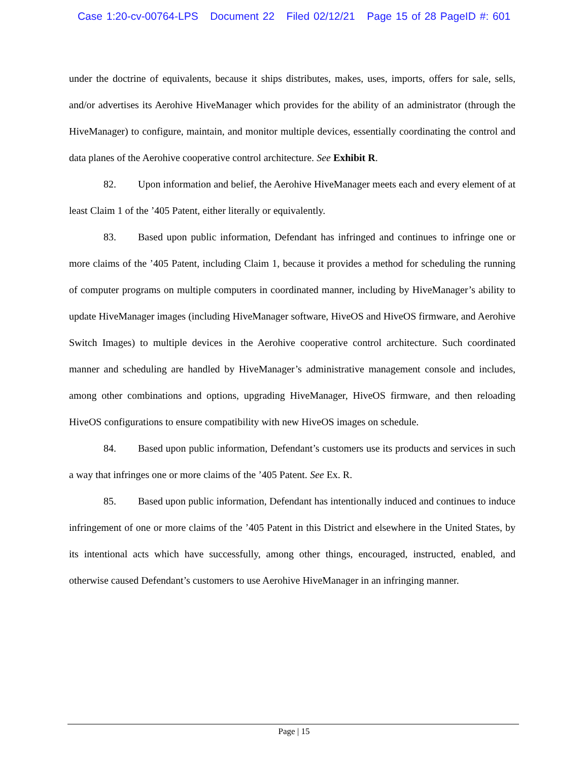Case 1:20-cv-00764-LPS Document 22 Filed 02/12/21 Page 15 of 28 PageID #: 601
under the doctrine of equivalents, because it ships distributes, makes, uses, imports, offers for sale, sells, and/or advertises its Aerohive HiveManager which provides for the ability of an administrator (through the HiveManager) to configure, maintain, and monitor multiple devices, essentially coordinating the control and data planes of the Aerohive cooperative control architecture. See Exhibit R.
82. Upon information and belief, the Aerohive HiveManager meets each and every element of at least Claim 1 of the ’405 Patent, either literally or equivalently.
83. Based upon public information, Defendant has infringed and continues to infringe one or more claims of the ’405 Patent, including Claim 1, because it provides a method for scheduling the running of computer programs on multiple computers in coordinated manner, including by HiveManager’s ability to update HiveManager images (including HiveManager software, HiveOS and HiveOS firmware, and Aerohive Switch Images) to multiple devices in the Aerohive cooperative control architecture. Such coordinated manner and scheduling are handled by HiveManager’s administrative management console and includes, among other combinations and options, upgrading HiveManager, HiveOS firmware, and then reloading HiveOS configurations to ensure compatibility with new HiveOS images on schedule.
84. Based upon public information, Defendant’s customers use its products and services in such a way that infringes one or more claims of the ’405 Patent. See Ex. R.
85. Based upon public information, Defendant has intentionally induced and continues to induce infringement of one or more claims of the ’405 Patent in this District and elsewhere in the United States, by its intentional acts which have successfully, among other things, encouraged, instructed, enabled, and otherwise caused Defendant’s customers to use Aerohive HiveManager in an infringing manner.
Page | 15